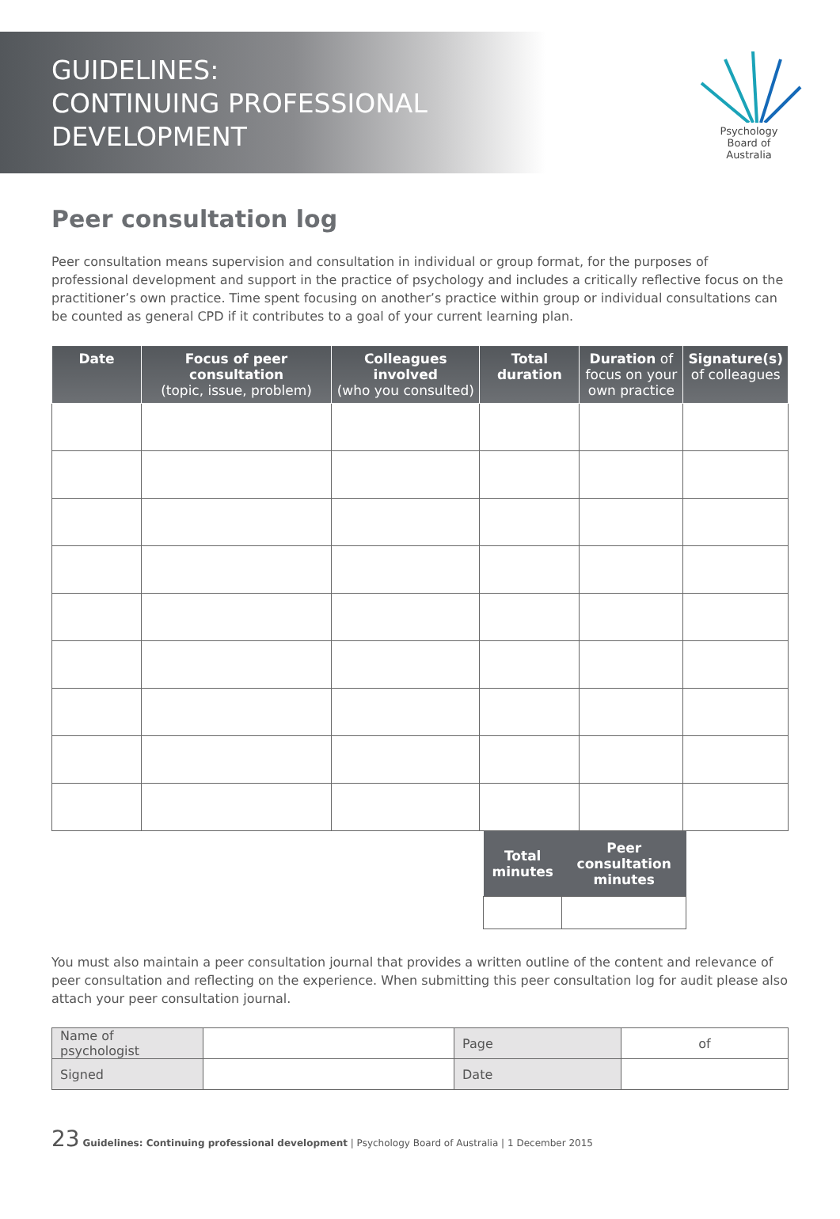GUIDELINES:
CONTINUING PROFESSIONAL
DEVELOPMENT
Psychology
Board of
Australia
Peer consultation log
Peer consultation means supervision and consultation in individual or group format, for the purposes of professional development and support in the practice of psychology and includes a critically reflective focus on the practitioner’s own practice. Time spent focusing on another’s practice within group or individual consultations can be counted as general CPD if it contributes to a goal of your current learning plan.
| Date | Focus of peer consultation (topic, issue, problem) | Colleagues involved (who you consulted) | Total duration | Duration of focus on your own practice | Signature(s) of colleagues |
| --- | --- | --- | --- | --- | --- |
| Total minutes | Peer consultation minutes |
| --- | --- |
You must also maintain a peer consultation journal that provides a written outline of the content and relevance of peer consultation and reflecting on the experience. When submitting this peer consultation log for audit please also attach your peer consultation journal.
| Name of psychologist | | Page | of |
| Signed | | Date | |
23 Guidelines: Continuing professional development | Psychology Board of Australia | 1 December 2015